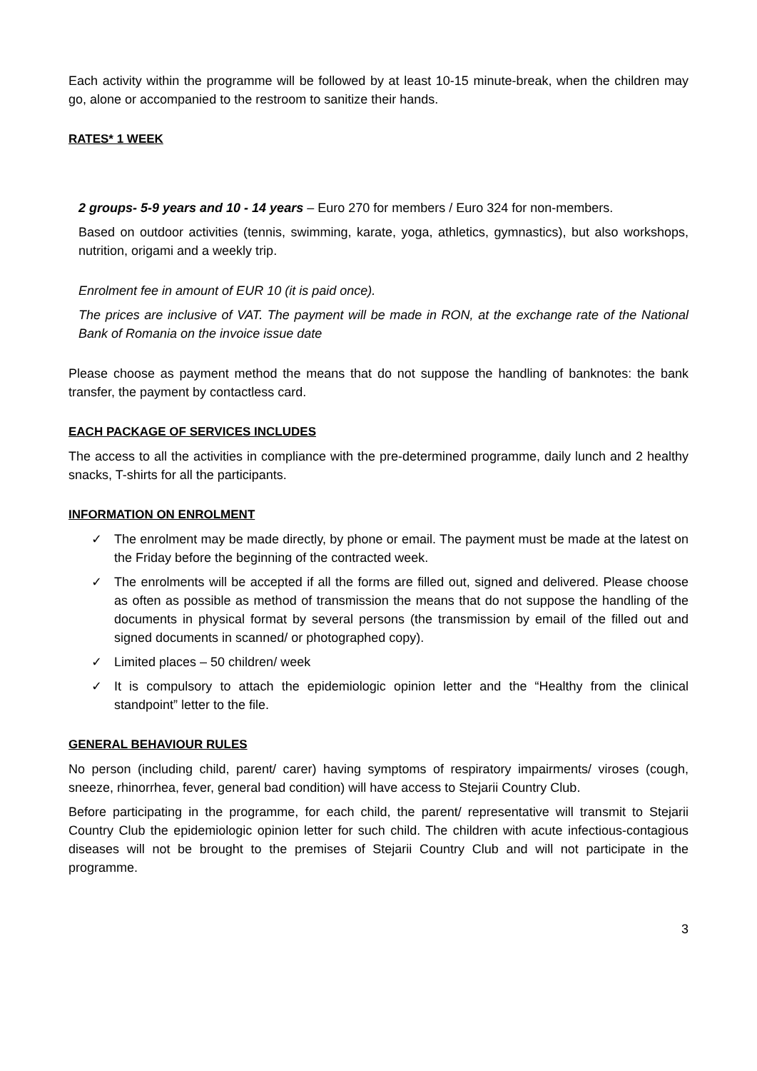Each activity within the programme will be followed by at least 10-15 minute-break, when the children may go, alone or accompanied to the restroom to sanitize their hands.
RATES* 1 WEEK
2 groups- 5-9 years and 10 - 14 years – Euro 270 for members / Euro 324 for non-members.
Based on outdoor activities (tennis, swimming, karate, yoga, athletics, gymnastics), but also workshops, nutrition, origami and a weekly trip.
Enrolment fee in amount of EUR 10 (it is paid once).
The prices are inclusive of VAT. The payment will be made in RON, at the exchange rate of the National Bank of Romania on the invoice issue date
Please choose as payment method the means that do not suppose the handling of banknotes: the bank transfer, the payment by contactless card.
EACH PACKAGE OF SERVICES INCLUDES
The access to all the activities in compliance with the pre-determined programme, daily lunch and 2 healthy snacks, T-shirts for all the participants.
INFORMATION ON ENROLMENT
✓ The enrolment may be made directly, by phone or email. The payment must be made at the latest on the Friday before the beginning of the contracted week.
✓ The enrolments will be accepted if all the forms are filled out, signed and delivered. Please choose as often as possible as method of transmission the means that do not suppose the handling of the documents in physical format by several persons (the transmission by email of the filled out and signed documents in scanned/ or photographed copy).
✓ Limited places – 50 children/ week
✓ It is compulsory to attach the epidemiologic opinion letter and the “Healthy from the clinical standpoint” letter to the file.
GENERAL BEHAVIOUR RULES
No person (including child, parent/ carer) having symptoms of respiratory impairments/ viroses (cough, sneeze, rhinorrhea, fever, general bad condition) will have access to Stejarii Country Club.
Before participating in the programme, for each child, the parent/ representative will transmit to Stejarii Country Club the epidemiologic opinion letter for such child. The children with acute infectious-contagious diseases will not be brought to the premises of Stejarii Country Club and will not participate in the programme.
3